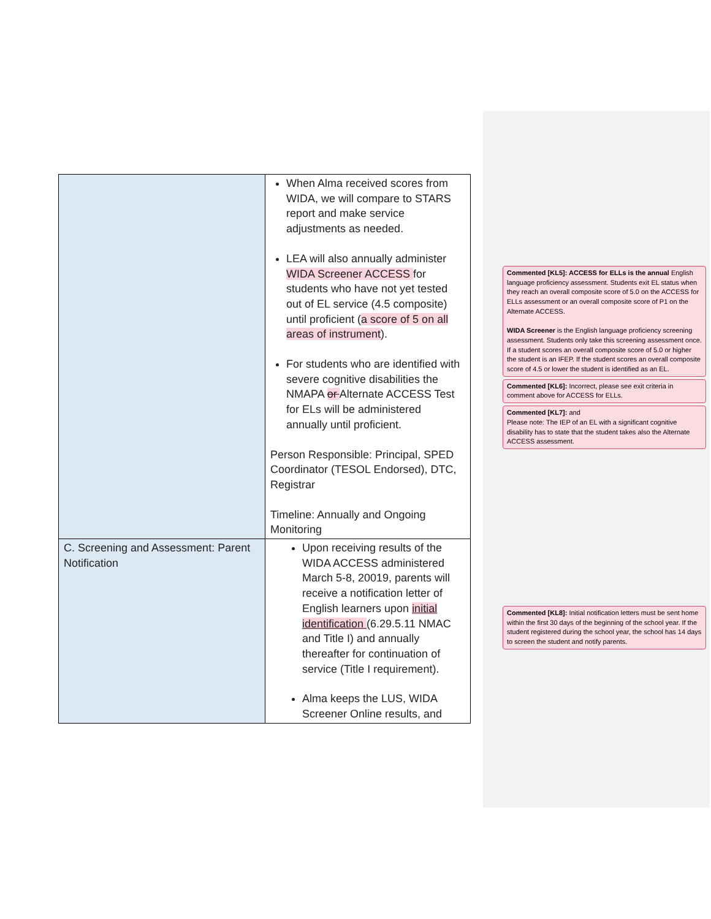| | When Alma received scores from WIDA, we will compare to STARS report and make service adjustments as needed. LEA will also annually administer WIDA Screener ACCESS for students who have not yet tested out of EL service (4.5 composite) until proficient ( a score of 5 on all areas of instrument ). For students who are identified with severe cognitive disabilities the NMAPA or Alternate ACCESS Test for ELs will be administered annually until proficient. Person Responsible: Principal, SPED Coordinator (TESOL Endorsed), DTC, Registrar Timeline: Annually and Ongoing Monitoring |
| C. Screening and Assessment: Parent Notification | Upon receiving results of the WIDA ACCESS administered March 5-8, 20019, parents will receive a notification letter of English learners upon initial identification (6.29.5.11 NMAC and Title I) and annually thereafter for continuation of service (Title I requirement). Alma keeps the LUS, WIDA Screener Online results, and |
Commented [KL5]: ACCESS for ELLs is the annual English language proficiency assessment. Students exit EL status when they reach an overall composite score of 5.0 on the ACCESS for ELLs assessment or an overall composite score of P1 on the Alternate ACCESS.
WIDA Screener is the English language proficiency screening assessment. Students only take this screening assessment once. If a student scores an overall composite score of 5.0 or higher the student is an IFEP. If the student scores an overall composite score of 4.5 or lower the student is identified as an EL.
Commented [KL6]: Incorrect, please see exit criteria in comment above for ACCESS for ELLs.
Commented [KL7]: and
Please note: The IEP of an EL with a significant cognitive disability has to state that the student takes also the Alternate ACCESS assessment.
Commented [KL8]: Initial notification letters must be sent home within the first 30 days of the beginning of the school year. If the student registered during the school year, the school has 14 days to screen the student and notify parents.